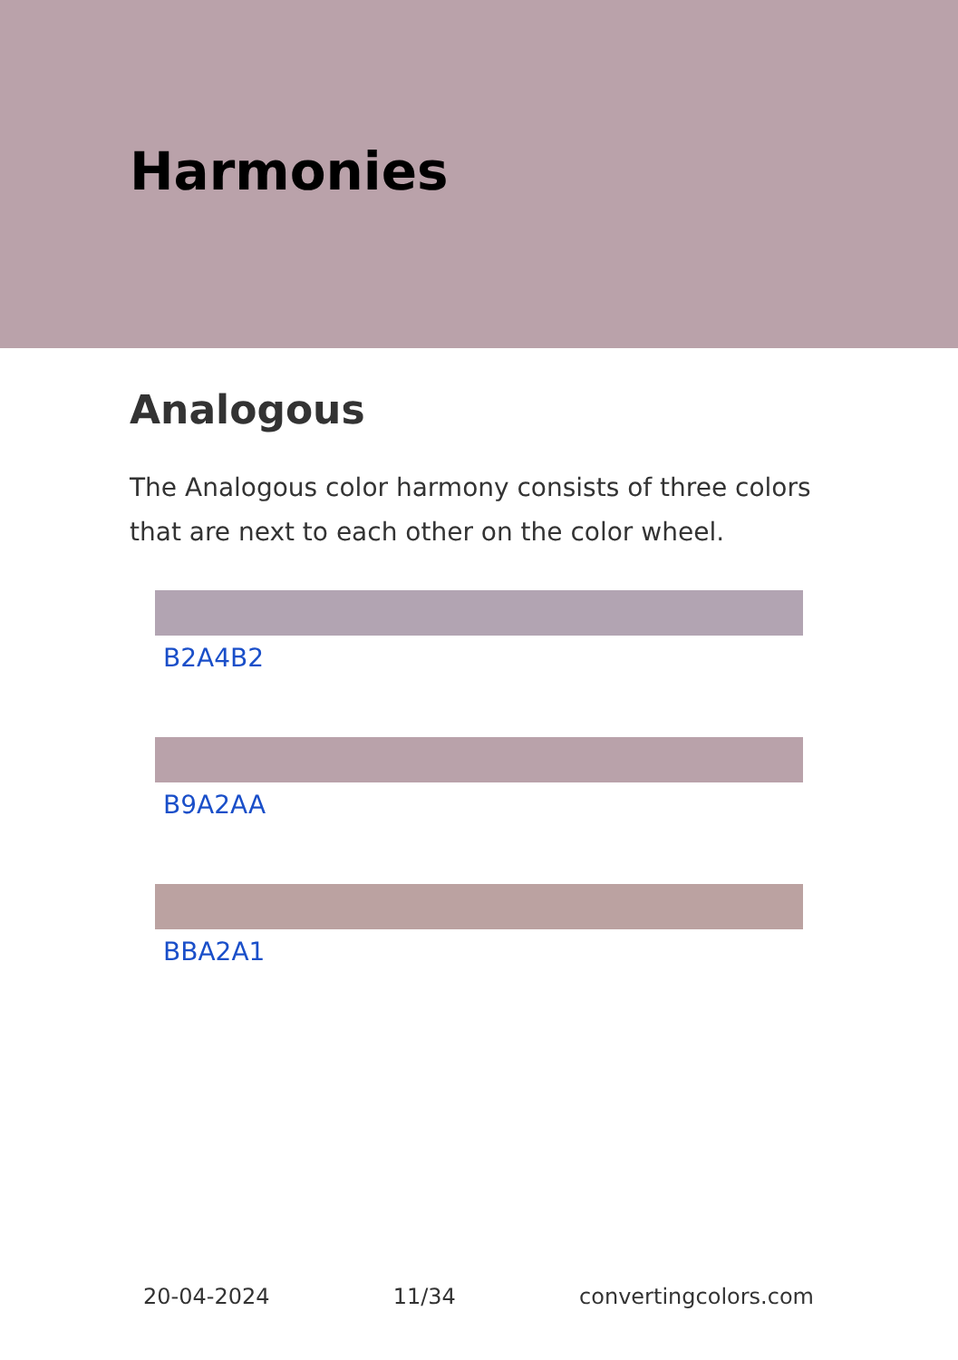Harmonies
Analogous
The Analogous color harmony consists of three colors that are next to each other on the color wheel.
B2A4B2
B9A2AA
BBA2A1
20-04-2024 11/34 convertingcolors.com